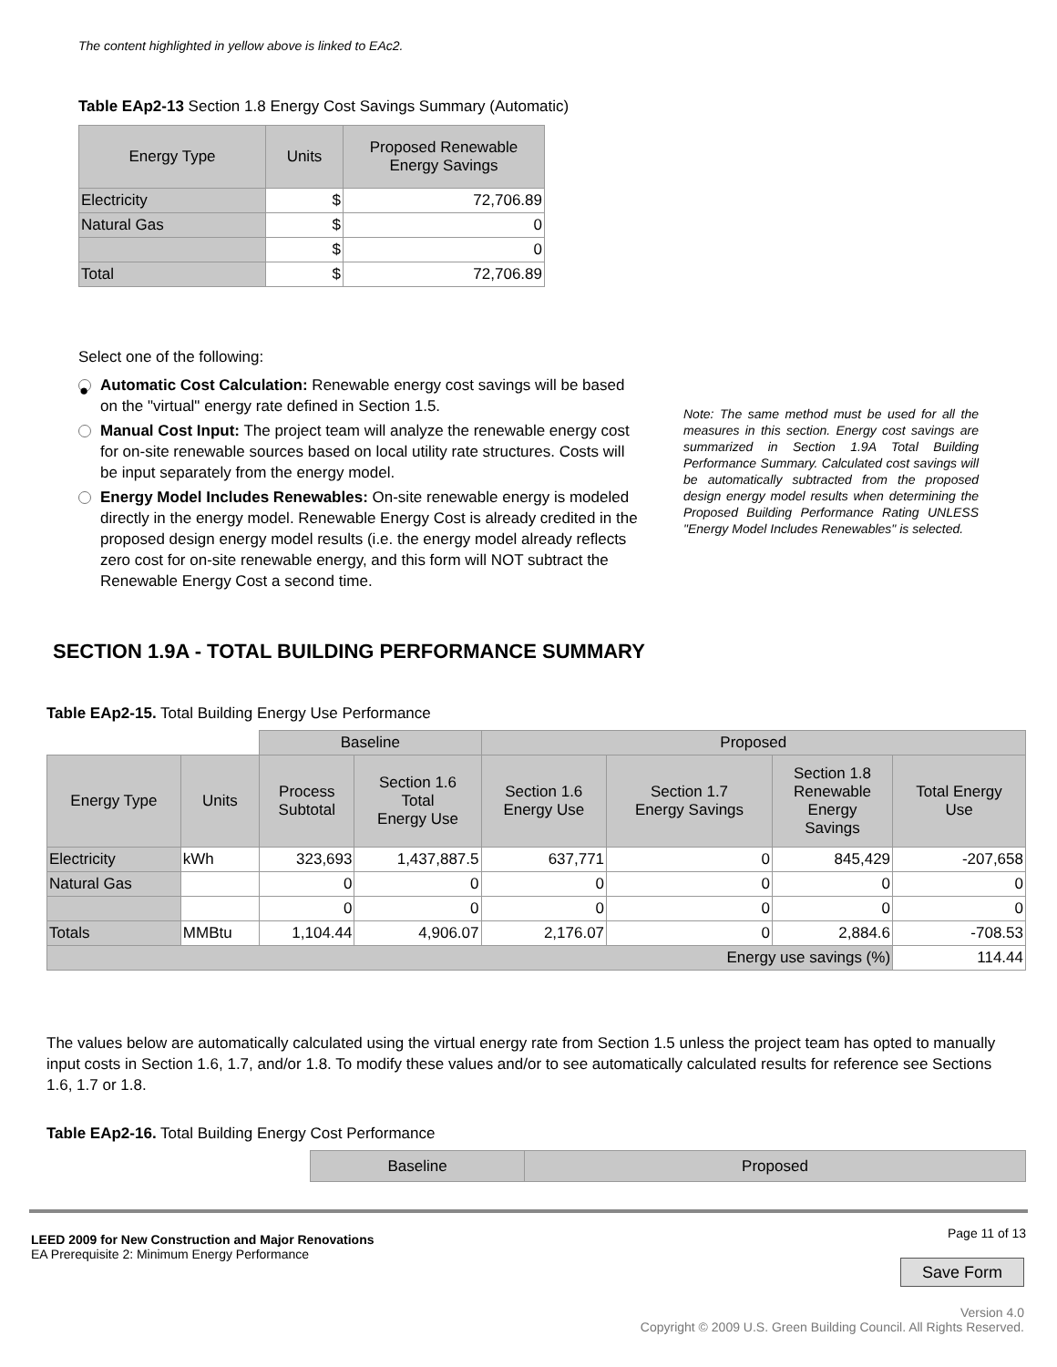The content highlighted in yellow above is linked to EAc2.
Table EAp2-13 Section 1.8 Energy Cost Savings Summary (Automatic)
| Energy Type | Units | Proposed Renewable Energy Savings |
| --- | --- | --- |
| Electricity | $ | 72,706.89 |
| Natural Gas | $ | 0 |
| | $ | 0 |
| Total | $ | 72,706.89 |
Select one of the following:
●
Automatic Cost Calculation: Renewable energy cost savings will be based on the "virtual" energy rate defined in Section 1.5.
Manual Cost Input: The project team will analyze the renewable energy cost for on-site renewable sources based on local utility rate structures. Costs will be input separately from the energy model.
Energy Model Includes Renewables: On-site renewable energy is modeled directly in the energy model. Renewable Energy Cost is already credited in the proposed design energy model results (i.e. the energy model already reflects zero cost for on-site renewable energy, and this form will NOT subtract the Renewable Energy Cost a second time.
Note: The same method must be used for all the measures in this section. Energy cost savings are summarized in Section 1.9A Total Building Performance Summary. Calculated cost savings will be automatically subtracted from the proposed design energy model results when determining the Proposed Building Performance Rating UNLESS "Energy Model Includes Renewables" is selected.
SECTION 1.9A - TOTAL BUILDING PERFORMANCE SUMMARY
Table EAp2-15. Total Building Energy Use Performance
| | | Baseline | | Proposed | | | |
| Energy Type | Units | Process Subtotal | Section 1.6 Total Energy Use | Section 1.6 Energy Use | Section 1.7 Energy Savings | Section 1.8 Renewable Energy Savings | Total Energy Use |
| Electricity | kWh | 323,693 | 1,437,887.5 | 637,771 | 0 | 845,429 | -207,658 |
| Natural Gas | | 0 | 0 | 0 | 0 | 0 | 0 |
| | | 0 | 0 | 0 | 0 | 0 | 0 |
| Totals | MMBtu | 1,104.44 | 4,906.07 | 2,176.07 | 0 | 2,884.6 | -708.53 |
| Energy use savings (%) | | | | | | | 114.44 |
The values below are automatically calculated using the virtual energy rate from Section 1.5 unless the project team has opted to manually input costs in Section 1.6, 1.7, and/or 1.8. To modify these values and/or to see automatically calculated results for reference see Sections 1.6, 1.7 or 1.8.
Table EAp2-16. Total Building Energy Cost Performance
| Baseline | Proposed |
| --- | --- |
LEED 2009 for New Construction and Major Renovations
EA Prerequisite 2: Minimum Energy Performance
Page 11 of 13
Save Form
Version 4.0
Copyright © 2009 U.S. Green Building Council. All Rights Reserved.